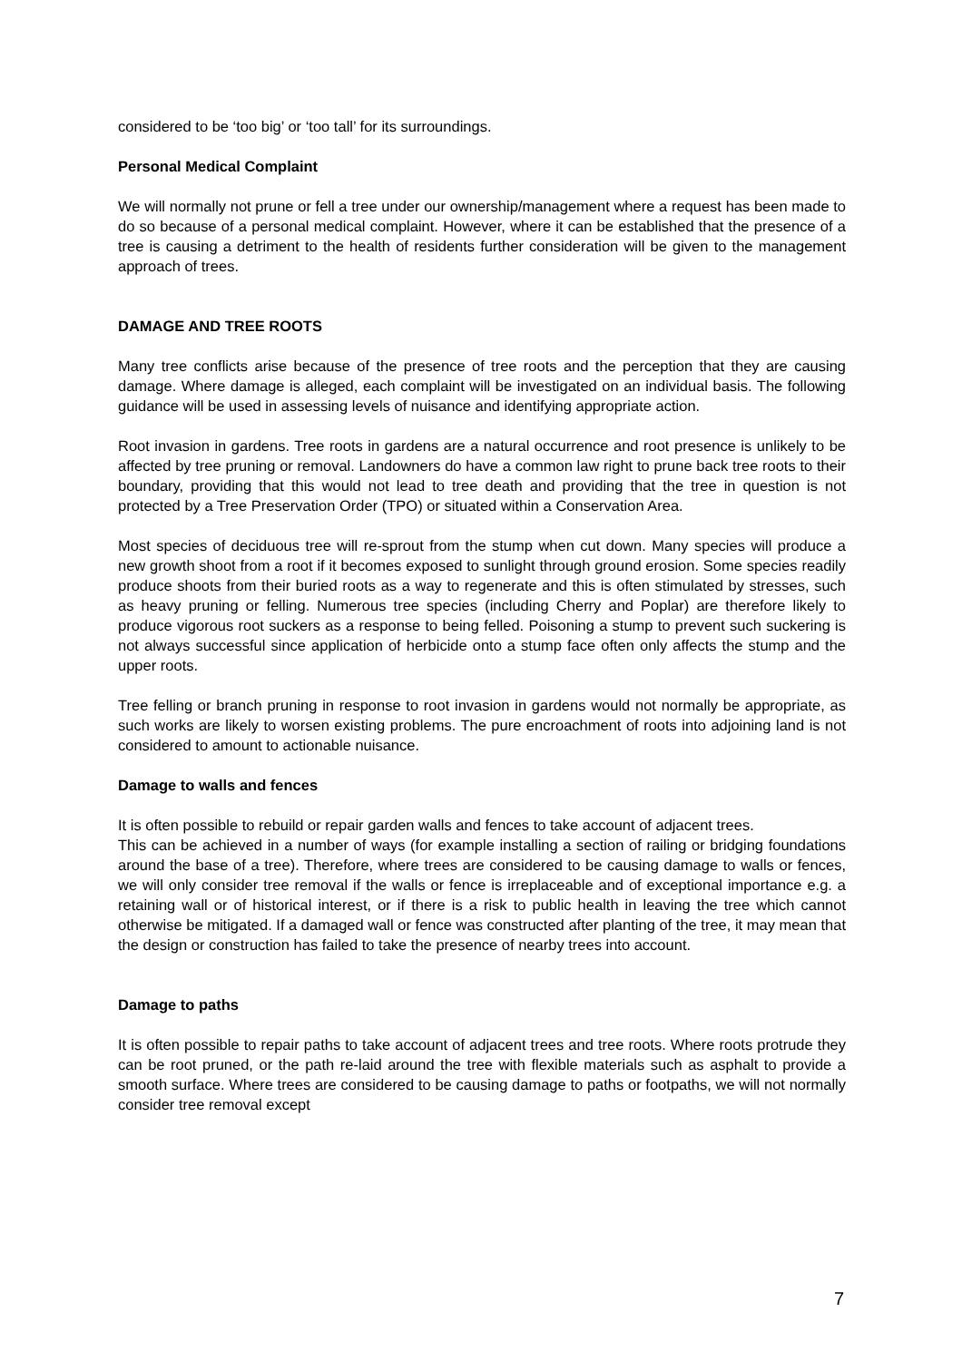considered to be ‘too big’ or ‘too tall’ for its surroundings.
Personal Medical Complaint
We will normally not prune or fell a tree under our ownership/management where a request has been made to do so because of a personal medical complaint. However, where it can be established that the presence of a tree is causing a detriment to the health of residents further consideration will be given to the management approach of trees.
DAMAGE AND TREE ROOTS
Many tree conflicts arise because of the presence of tree roots and the perception that they are causing damage. Where damage is alleged, each complaint will be investigated on an individual basis. The following guidance will be used in assessing levels of nuisance and identifying appropriate action.
Root invasion in gardens. Tree roots in gardens are a natural occurrence and root presence is unlikely to be affected by tree pruning or removal. Landowners do have a common law right to prune back tree roots to their boundary, providing that this would not lead to tree death and providing that the tree in question is not protected by a Tree Preservation Order (TPO) or situated within a Conservation Area.
Most species of deciduous tree will re-sprout from the stump when cut down. Many species will produce a new growth shoot from a root if it becomes exposed to sunlight through ground erosion. Some species readily produce shoots from their buried roots as a way to regenerate and this is often stimulated by stresses, such as heavy pruning or felling. Numerous tree species (including Cherry and Poplar) are therefore likely to produce vigorous root suckers as a response to being felled. Poisoning a stump to prevent such suckering is not always successful since application of herbicide onto a stump face often only affects the stump and the upper roots.
Tree felling or branch pruning in response to root invasion in gardens would not normally be appropriate, as such works are likely to worsen existing problems. The pure encroachment of roots into adjoining land is not considered to amount to actionable nuisance.
Damage to walls and fences
It is often possible to rebuild or repair garden walls and fences to take account of adjacent trees.
This can be achieved in a number of ways (for example installing a section of railing or bridging foundations around the base of a tree). Therefore, where trees are considered to be causing damage to walls or fences, we will only consider tree removal if the walls or fence is irreplaceable and of exceptional importance e.g. a retaining wall or of historical interest, or if there is a risk to public health in leaving the tree which cannot otherwise be mitigated. If a damaged wall or fence was constructed after planting of the tree, it may mean that the design or construction has failed to take the presence of nearby trees into account.
Damage to paths
It is often possible to repair paths to take account of adjacent trees and tree roots. Where roots protrude they can be root pruned, or the path re-laid around the tree with flexible materials such as asphalt to provide a smooth surface. Where trees are considered to be causing damage to paths or footpaths, we will not normally consider tree removal except
7